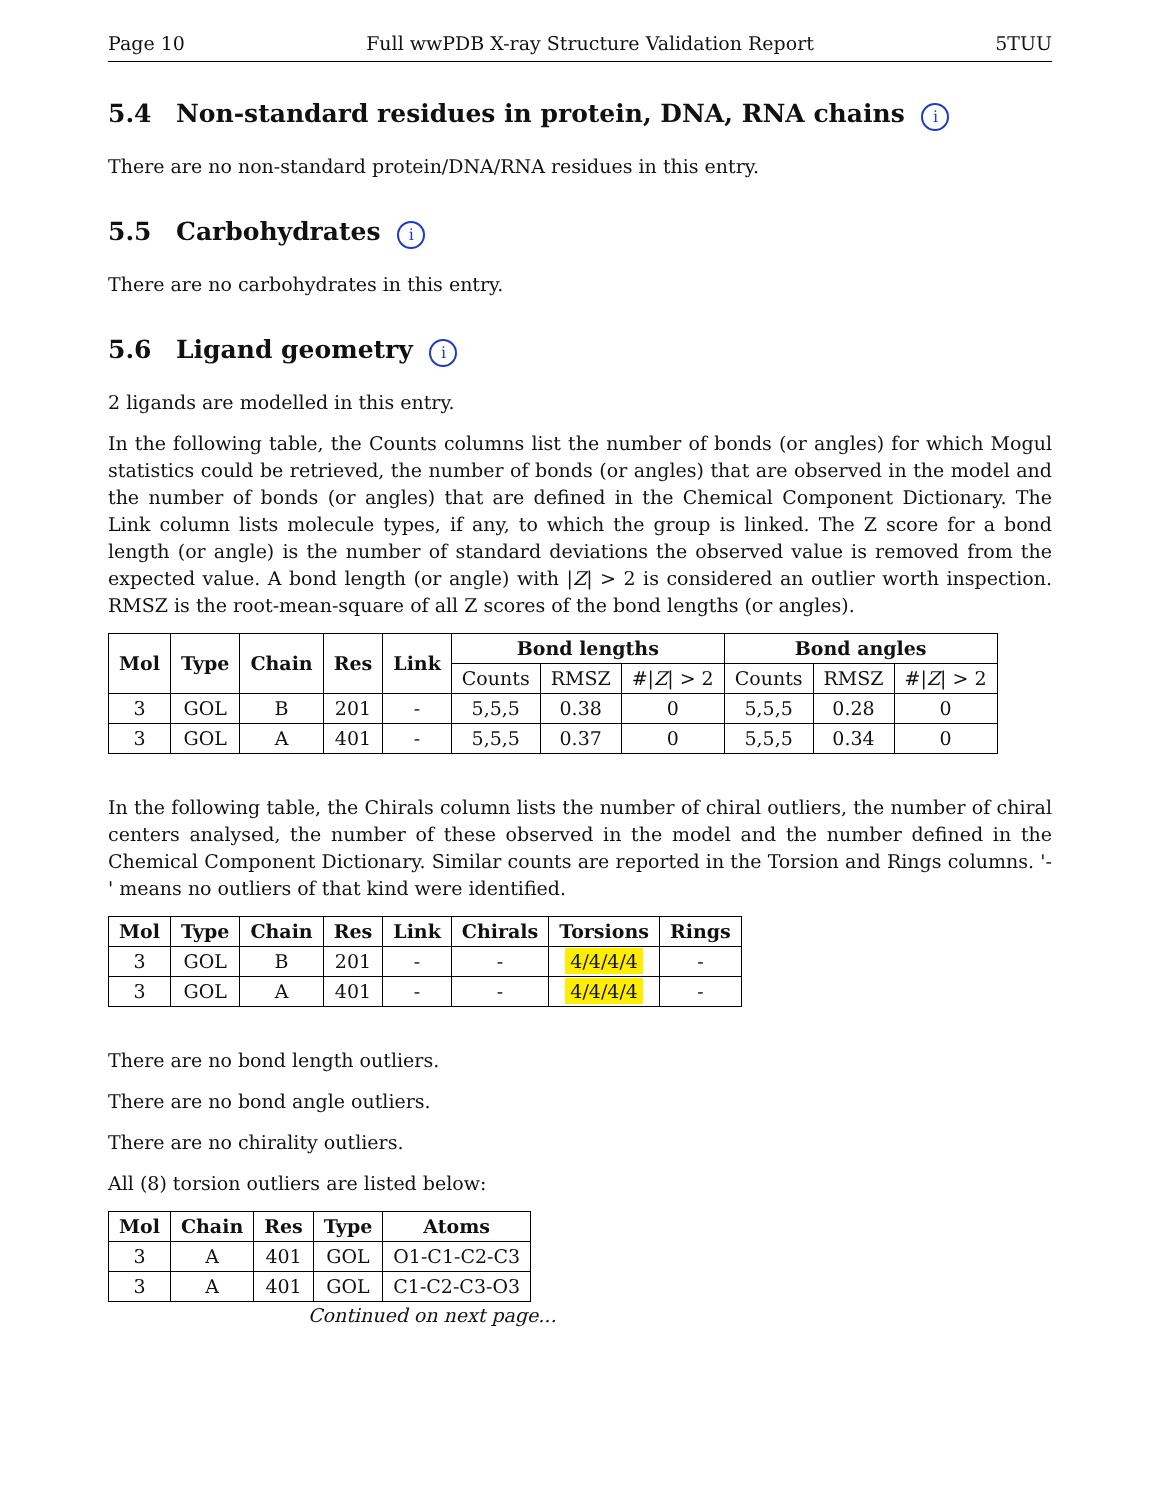Page 10 Full wwPDB X-ray Structure Validation Report 5TUU
5.4 Non-standard residues in protein, DNA, RNA chains i
There are no non-standard protein/DNA/RNA residues in this entry.
5.5 Carbohydrates i
There are no carbohydrates in this entry.
5.6 Ligand geometry i
2 ligands are modelled in this entry.
In the following table, the Counts columns list the number of bonds (or angles) for which Mogul statistics could be retrieved, the number of bonds (or angles) that are observed in the model and the number of bonds (or angles) that are defined in the Chemical Component Dictionary. The Link column lists molecule types, if any, to which the group is linked. The Z score for a bond length (or angle) is the number of standard deviations the observed value is removed from the expected value. A bond length (or angle) with |Z| > 2 is considered an outlier worth inspection. RMSZ is the root-mean-square of all Z scores of the bond lengths (or angles).
| Mol | Type | Chain | Res | Link | Bond lengths | | | Bond angles | | |
| --- | --- | --- | --- | --- | --- | --- | --- | --- | --- | --- |
| | | | | | Counts | RMSZ | #/ Z / > 2 | Counts | RMSZ | #/ Z / > 2 |
| 3 | GOL | B | 201 | - | 5,5,5 | 0.38 | 0 | 5,5,5 | 0.28 | 0 |
| 3 | GOL | A | 401 | - | 5,5,5 | 0.37 | 0 | 5,5,5 | 0.34 | 0 |
In the following table, the Chirals column lists the number of chiral outliers, the number of chiral centers analysed, the number of these observed in the model and the number defined in the Chemical Component Dictionary. Similar counts are reported in the Torsion and Rings columns. '-' means no outliers of that kind were identified.
| Mol | Type | Chain | Res | Link | Chirals | Torsions | Rings |
| --- | --- | --- | --- | --- | --- | --- | --- |
| 3 | GOL | B | 201 | - | - | 4/4/4/4 | - |
| 3 | GOL | A | 401 | - | - | 4/4/4/4 | - |
There are no bond length outliers.
There are no bond angle outliers.
There are no chirality outliers.
All (8) torsion outliers are listed below:
| Mol | Chain | Res | Type | Atoms |
| --- | --- | --- | --- | --- |
| 3 | A | 401 | GOL | O1-C1-C2-C3 |
| 3 | A | 401 | GOL | C1-C2-C3-O3 |
Continued on next page...